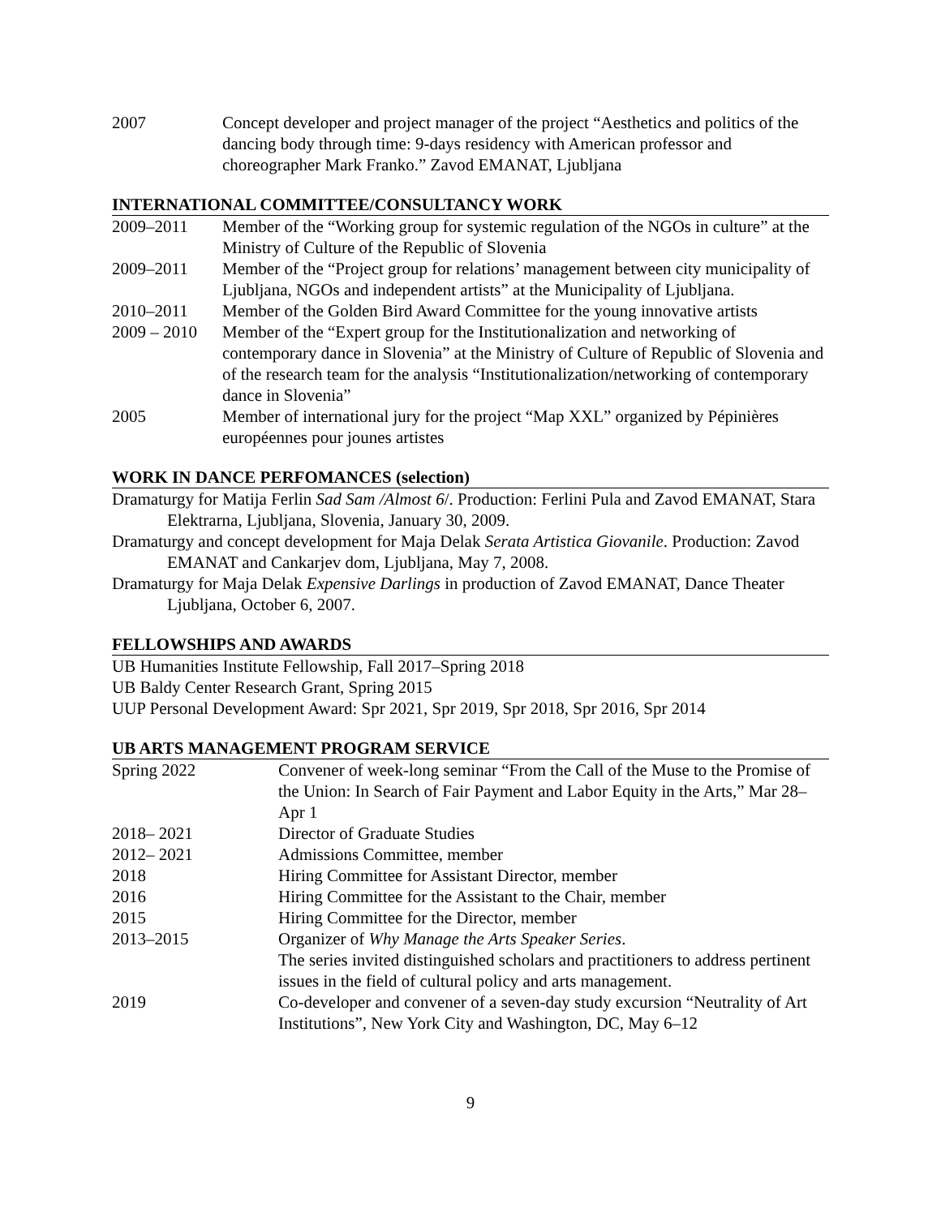2007 Concept developer and project manager of the project “Aesthetics and politics of the dancing body through time: 9-days residency with American professor and choreographer Mark Franko.” Zavod EMANAT, Ljubljana
INTERNATIONAL COMMITTEE/CONSULTANCY WORK
2009–2011 Member of the “Working group for systemic regulation of the NGOs in culture” at the Ministry of Culture of the Republic of Slovenia
2009–2011 Member of the “Project group for relations’ management between city municipality of Ljubljana, NGOs and independent artists” at the Municipality of Ljubljana.
2010–2011 Member of the Golden Bird Award Committee for the young innovative artists
2009 – 2010
Member of the “Expert group for the Institutionalization and networking of contemporary dance in Slovenia” at the Ministry of Culture of Republic of Slovenia and of the research team for the analysis “Institutionalization/networking of contemporary dance in Slovenia”
2005 Member of international jury for the project “Map XXL” organized by Pépinières européennes pour jounes artistes
WORK IN DANCE PERFOMANCES (selection)
Dramaturgy for Matija Ferlin Sad Sam /Almost 6/. Production: Ferlini Pula and Zavod EMANAT, Stara Elektrarna, Ljubljana, Slovenia, January 30, 2009.
Dramaturgy and concept development for Maja Delak Serata Artistica Giovanile. Production: Zavod EMANAT and Cankarjev dom, Ljubljana, May 7, 2008.
Dramaturgy for Maja Delak Expensive Darlings in production of Zavod EMANAT, Dance Theater Ljubljana, October 6, 2007.
FELLOWSHIPS AND AWARDS
UB Humanities Institute Fellowship, Fall 2017–Spring 2018
UB Baldy Center Research Grant, Spring 2015
UUP Personal Development Award: Spr 2021, Spr 2019, Spr 2018, Spr 2016, Spr 2014
UB ARTS MANAGEMENT PROGRAM SERVICE
Spring 2022 Convener of week-long seminar “From the Call of the Muse to the Promise of the Union: In Search of Fair Payment and Labor Equity in the Arts,” Mar 28–Apr 1
2018– 2021 Director of Graduate Studies
2012– 2021 Admissions Committee, member
2018 Hiring Committee for Assistant Director, member
2016 Hiring Committee for the Assistant to the Chair, member
2015 Hiring Committee for the Director, member
2013–2015 Organizer of Why Manage the Arts Speaker Series.
The series invited distinguished scholars and practitioners to address pertinent issues in the field of cultural policy and arts management.
2019 Co-developer and convener of a seven-day study excursion “Neutrality of Art Institutions”, New York City and Washington, DC, May 6–12
9